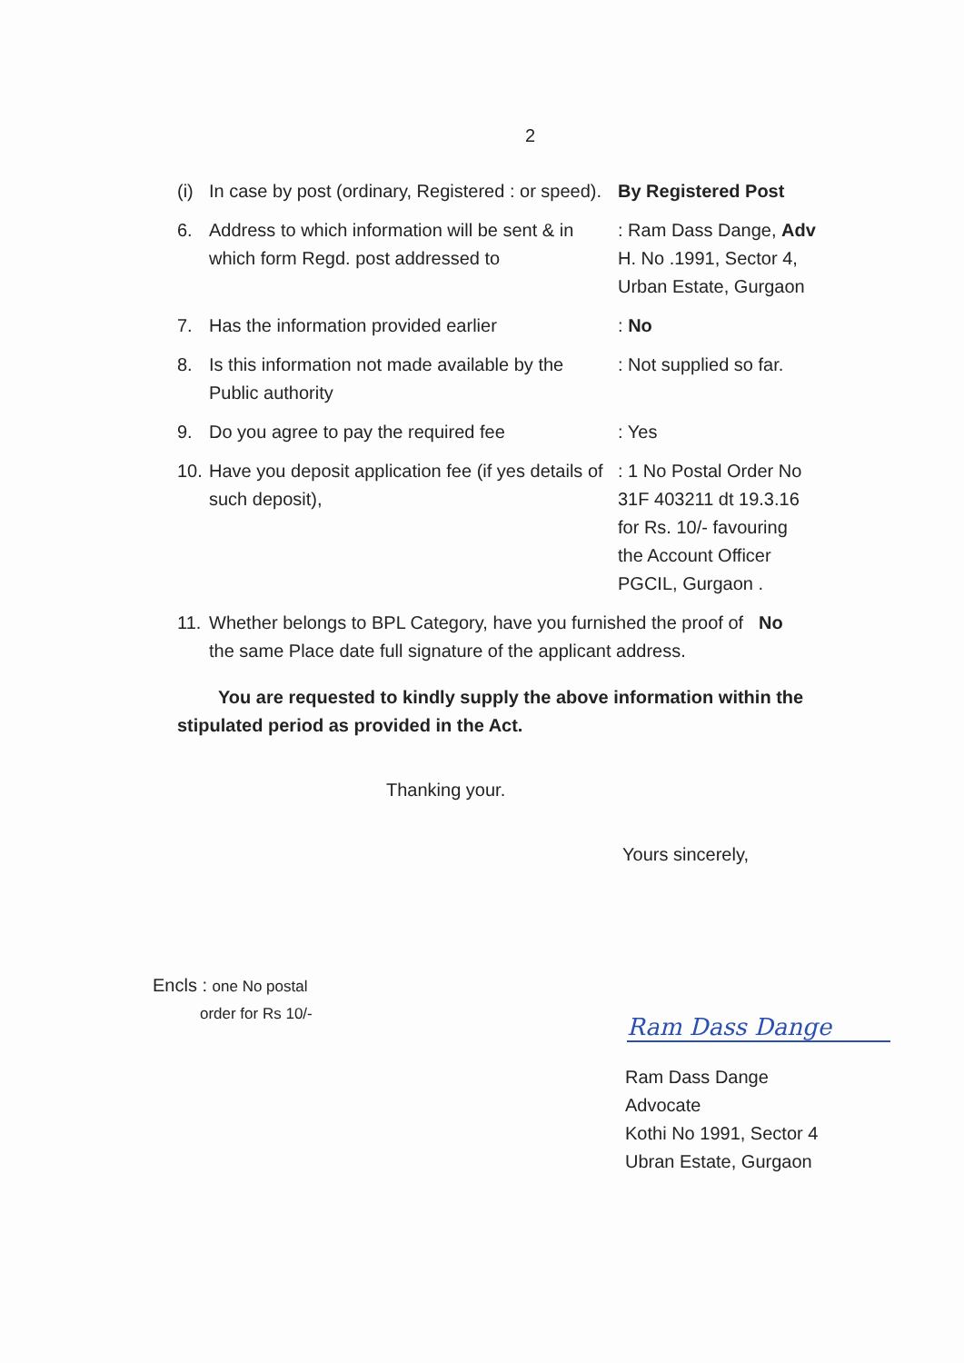2
(i) In case by post (ordinary, Registered : or speed).
By Registered Post
6. Address to which information will be sent & in which form Regd. post addressed to
: Ram Dass Dange, Adv
H. No .1991, Sector 4,
Urban Estate, Gurgaon
7. Has the information provided earlier : No
8. Is this information not made available by the Public authority
: Not supplied so far.
9. Do you agree to pay the required fee : Yes
10. Have you deposit application fee (if yes details of such deposit),
: 1 No Postal Order No
31F 403211 dt 19.3.16
for Rs. 10/- favouring
the Account Officer
PGCIL, Gurgaon .
11. Whether belongs to BPL Category, have you furnished the proof of the same Place date full signature of the applicant address.
No
You are requested to kindly supply the above information within the stipulated period as provided in the Act.
Thanking your.
Yours sincerely,
Encls : one No postal
order for Rs 10/-
Ram Dass Dange
Ram Dass Dange
Advocate
Kothi No 1991, Sector 4
Ubran Estate, Gurgaon